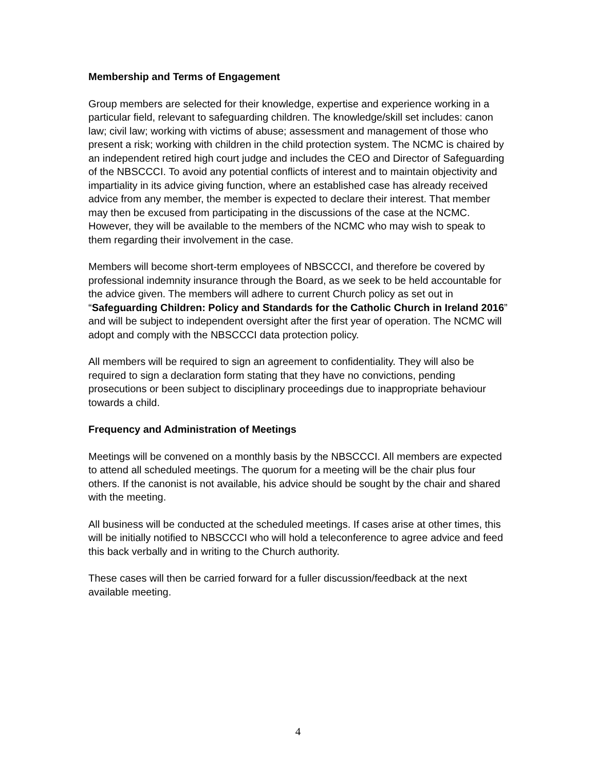Membership and Terms of Engagement
Group members are selected for their knowledge, expertise and experience working in a particular field, relevant to safeguarding children. The knowledge/skill set includes: canon law; civil law; working with victims of abuse; assessment and management of those who present a risk; working with children in the child protection system. The NCMC is chaired by an independent retired high court judge and includes the CEO and Director of Safeguarding of the NBSCCCI. To avoid any potential conflicts of interest and to maintain objectivity and impartiality in its advice giving function, where an established case has already received advice from any member, the member is expected to declare their interest. That member may then be excused from participating in the discussions of the case at the NCMC. However, they will be available to the members of the NCMC who may wish to speak to them regarding their involvement in the case.
Members will become short-term employees of NBSCCCI, and therefore be covered by professional indemnity insurance through the Board, as we seek to be held accountable for the advice given. The members will adhere to current Church policy as set out in “Safeguarding Children: Policy and Standards for the Catholic Church in Ireland 2016” and will be subject to independent oversight after the first year of operation. The NCMC will adopt and comply with the NBSCCCI data protection policy.
All members will be required to sign an agreement to confidentiality. They will also be required to sign a declaration form stating that they have no convictions, pending prosecutions or been subject to disciplinary proceedings due to inappropriate behaviour towards a child.
Frequency and Administration of Meetings
Meetings will be convened on a monthly basis by the NBSCCCI. All members are expected to attend all scheduled meetings. The quorum for a meeting will be the chair plus four others. If the canonist is not available, his advice should be sought by the chair and shared with the meeting.
All business will be conducted at the scheduled meetings. If cases arise at other times, this will be initially notified to NBSCCCI who will hold a teleconference to agree advice and feed this back verbally and in writing to the Church authority.
These cases will then be carried forward for a fuller discussion/feedback at the next available meeting.
4